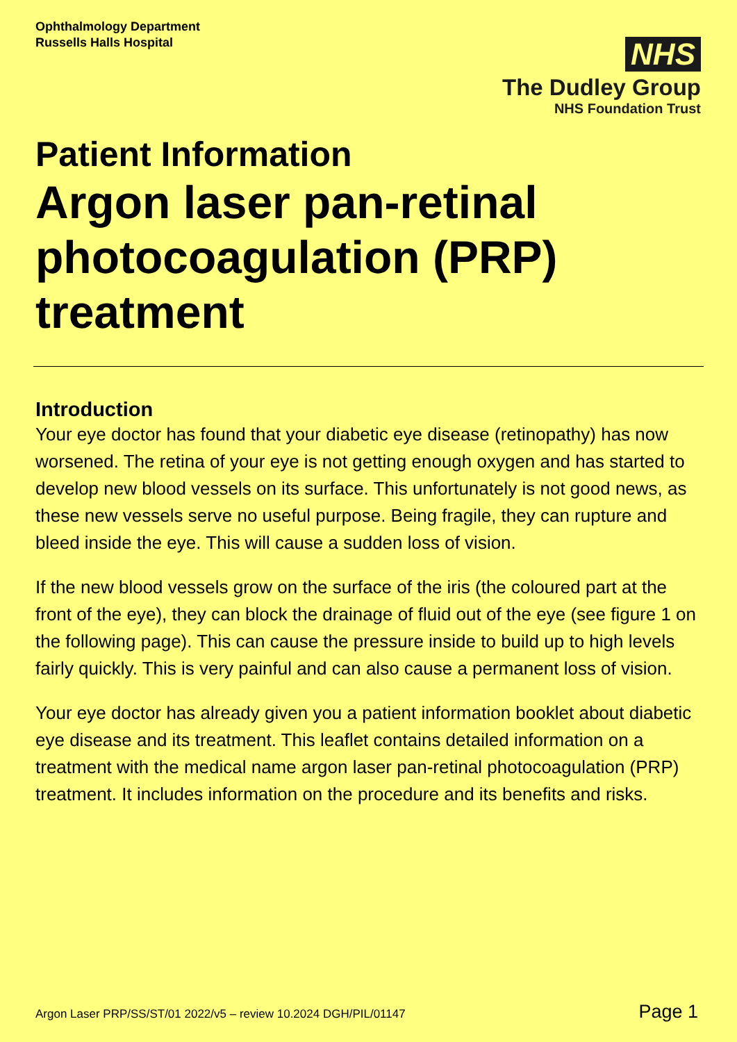Ophthalmology Department
Russells Halls Hospital
NHS
The Dudley Group
NHS Foundation Trust
Patient Information
Argon laser pan-retinal photocoagulation (PRP) treatment
Introduction
Your eye doctor has found that your diabetic eye disease (retinopathy) has now worsened. The retina of your eye is not getting enough oxygen and has started to develop new blood vessels on its surface. This unfortunately is not good news, as these new vessels serve no useful purpose. Being fragile, they can rupture and bleed inside the eye. This will cause a sudden loss of vision.
If the new blood vessels grow on the surface of the iris (the coloured part at the front of the eye), they can block the drainage of fluid out of the eye (see figure 1 on the following page). This can cause the pressure inside to build up to high levels fairly quickly. This is very painful and can also cause a permanent loss of vision.
Your eye doctor has already given you a patient information booklet about diabetic eye disease and its treatment. This leaflet contains detailed information on a treatment with the medical name argon laser pan-retinal photocoagulation (PRP) treatment. It includes information on the procedure and its benefits and risks.
Argon Laser PRP/SS/ST/01 2022/v5 – review 10.2024 DGH/PIL/01147 Page 1